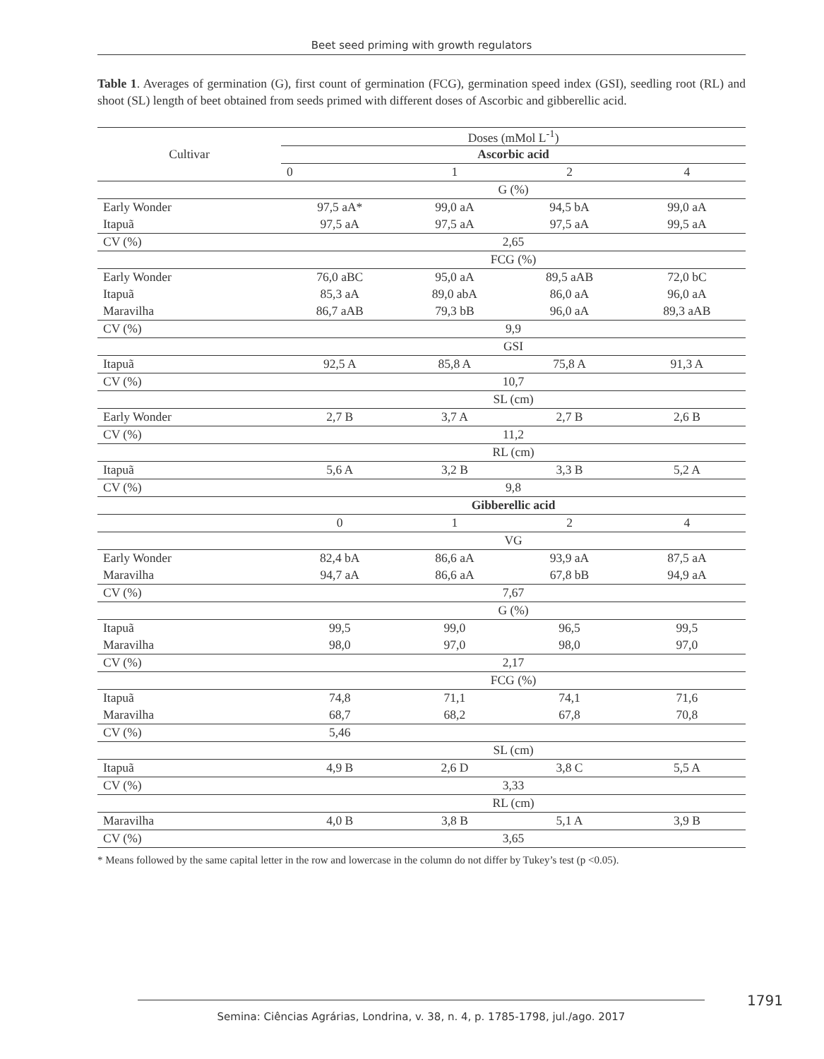Beet seed priming with growth regulators
Table 1. Averages of germination (G), first count of germination (FCG), germination speed index (GSI), seedling root (RL) and shoot (SL) length of beet obtained from seeds primed with different doses of Ascorbic and gibberellic acid.
| Cultivar | Doses (mMol L<sup>-1</sup>) | | | |
| --- | --- | --- | --- | --- |
| | Ascorbic acid | | | |
| | 0 | 1 | 2 | 4 |
| | G (%) | | | |
| Early Wonder | 97,5 aA* | 99,0 aA | 94,5 bA | 99,0 aA |
| Itapuã | 97,5 aA | 97,5 aA | 97,5 aA | 99,5 aA |
| CV (%) | 2,65 | | | |
| | FCG (%) | | | |
| Early Wonder | 76,0 aBC | 95,0 aA | 89,5 aAB | 72,0 bC |
| Itapuã | 85,3 aA | 89,0 abA | 86,0 aA | 96,0 aA |
| Maravilha | 86,7 aAB | 79,3 bB | 96,0 aA | 89,3 aAB |
| CV (%) | 9,9 | | | |
| | GSI | | | |
| Itapuã | 92,5 A | 85,8 A | 75,8 A | 91,3 A |
| CV (%) | 10,7 | | | |
| | SL (cm) | | | |
| Early Wonder | 2,7 B | 3,7 A | 2,7 B | 2,6 B |
| CV (%) | 11,2 | | | |
| | RL (cm) | | | |
| Itapuã | 5,6 A | 3,2 B | 3,3 B | 5,2 A |
| CV (%) | 9,8 | | | |
| | Gibberellic acid | | | |
| | 0 | 1 | 2 | 4 |
| | VG | | | |
| Early Wonder | 82,4 bA | 86,6 aA | 93,9 aA | 87,5 aA |
| Maravilha | 94,7 aA | 86,6 aA | 67,8 bB | 94,9 aA |
| CV (%) | 7,67 | | | |
| | G (%) | | | |
| Itapuã | 99,5 | 99,0 | 96,5 | 99,5 |
| Maravilha | 98,0 | 97,0 | 98,0 | 97,0 |
| CV (%) | 2,17 | | | |
| | FCG (%) | | | |
| Itapuã | 74,8 | 71,1 | 74,1 | 71,6 |
| Maravilha | 68,7 | 68,2 | 67,8 | 70,8 |
| CV (%) | 5,46 | | | |
| | SL (cm) | | | |
| Itapuã | 4,9 B | 2,6 D | 3,8 C | 5,5 A |
| CV (%) | 3,33 | | | |
| | RL (cm) | | | |
| Maravilha | 4,0 B | 3,8 B | 5,1 A | 3,9 B |
| CV (%) | 3,65 | | | |
* Means followed by the same capital letter in the row and lowercase in the column do not differ by Tukey’s test (p <0.05).
1791
Semina: Ciências Agrárias, Londrina, v. 38, n. 4, p. 1785-1798, jul./ago. 2017